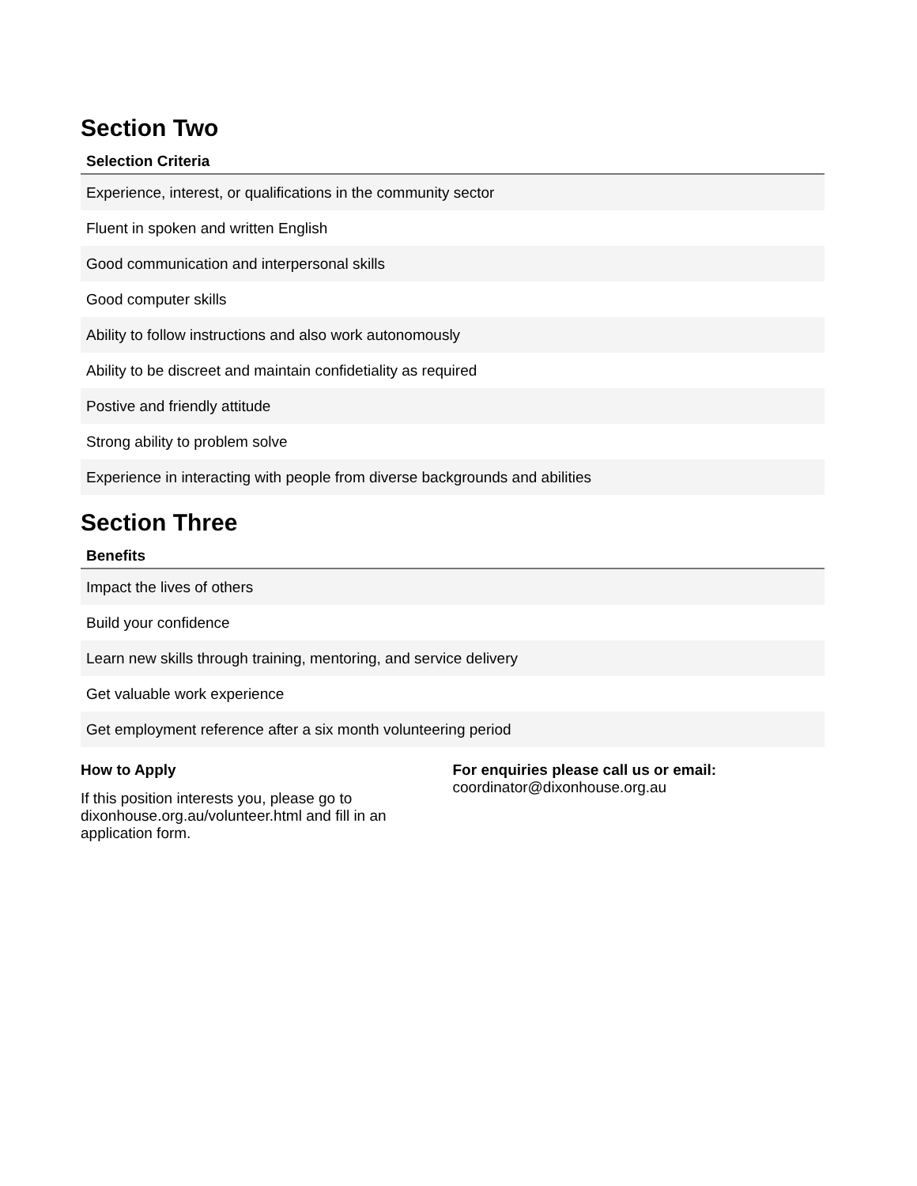Section Two
| Selection Criteria |
| --- |
| Experience, interest, or qualifications in the community sector |
| Fluent in spoken and written English |
| Good communication and interpersonal skills |
| Good computer skills |
| Ability to follow instructions and also work autonomously |
| Ability to be discreet and maintain confidetiality as required |
| Postive and friendly attitude |
| Strong ability to problem solve |
| Experience in interacting with people from diverse backgrounds and abilities |
Section Three
| Benefits |
| --- |
| Impact the lives of others |
| Build your confidence |
| Learn new skills through training, mentoring, and service delivery |
| Get valuable work experience |
| Get employment reference after a six month volunteering period |
How to Apply
If this position interests you, please go to dixonhouse.org.au/volunteer.html and fill in an application form.
For enquiries please call us or email:
coordinator@dixonhouse.org.au